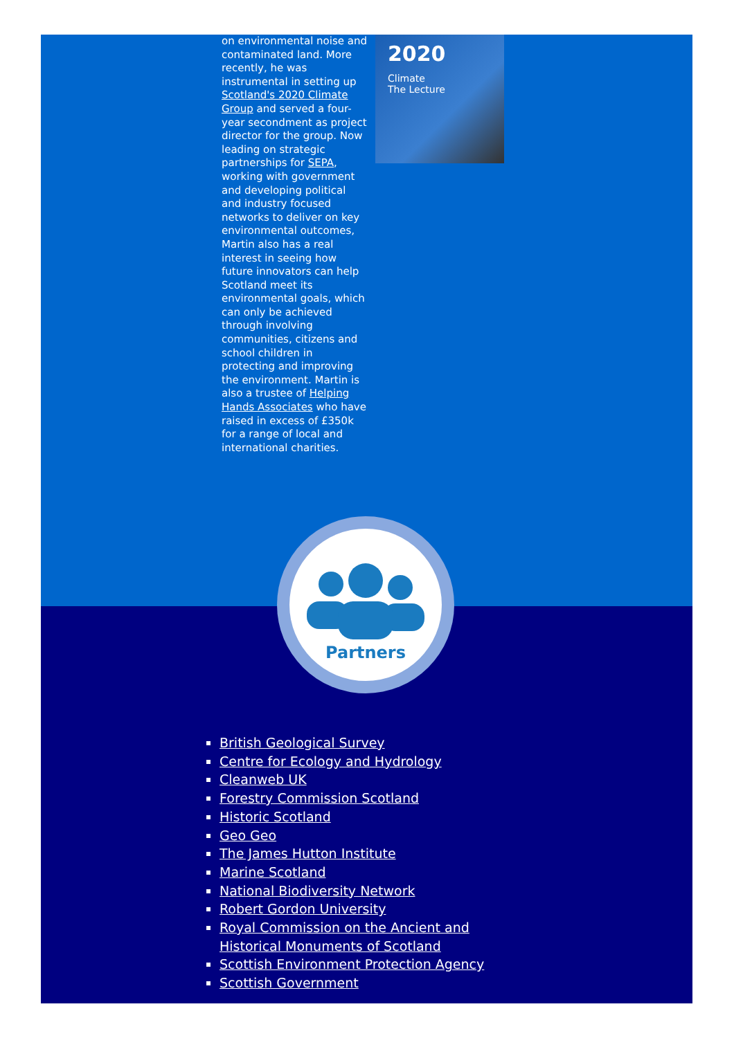on environmental noise and contaminated land. More recently, he was instrumental in setting up Scotland's 2020 Climate Group and served a four-year secondment as project director for the group. Now leading on strategic partnerships for SEPA, working with government and developing political and industry focused networks to deliver on key environmental outcomes, Martin also has a real interest in seeing how future innovators can help Scotland meet its environmental goals, which can only be achieved through involving communities, citizens and school children in protecting and improving the environment. Martin is also a trustee of Helping Hands Associates who have raised in excess of £350k for a range of local and international charities.
2020
Climate
The Lecture
Partners
British Geological Survey
Centre for Ecology and Hydrology
Cleanweb UK
Forestry Commission Scotland
Historic Scotland
Geo Geo
The James Hutton Institute
Marine Scotland
National Biodiversity Network
Robert Gordon University
Royal Commission on the Ancient and Historical Monuments of Scotland
Scottish Environment Protection Agency
Scottish Government